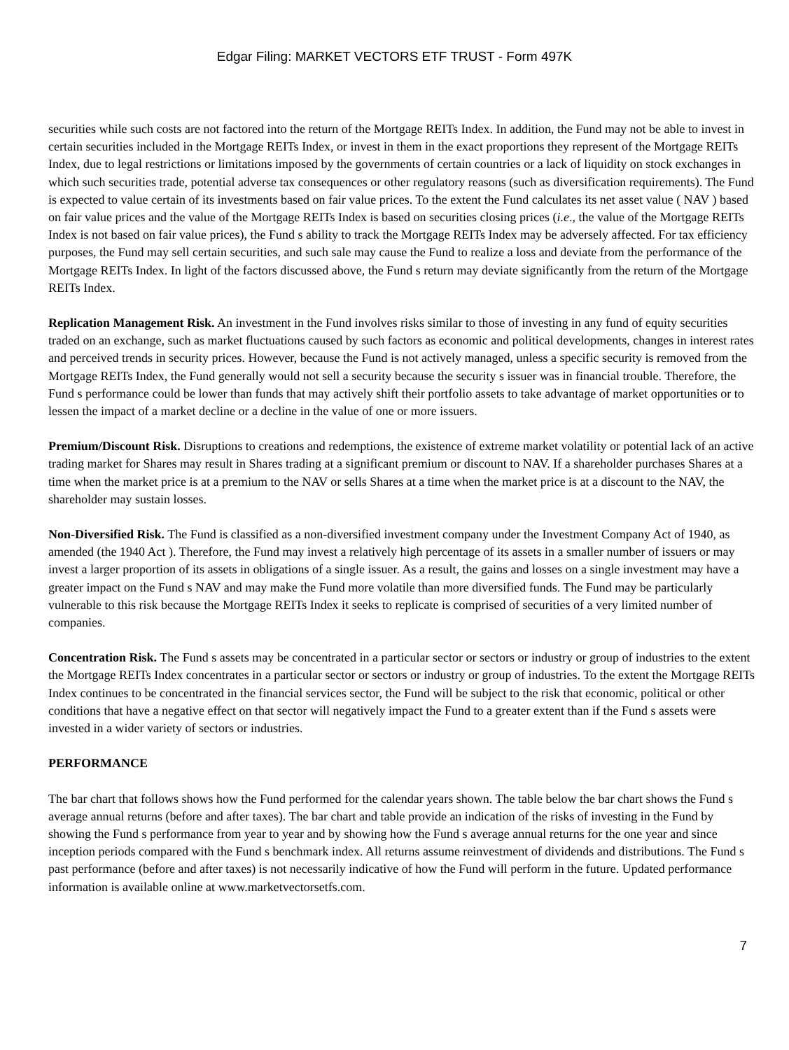Edgar Filing: MARKET VECTORS ETF TRUST - Form 497K
securities while such costs are not factored into the return of the Mortgage REITs Index. In addition, the Fund may not be able to invest in certain securities included in the Mortgage REITs Index, or invest in them in the exact proportions they represent of the Mortgage REITs Index, due to legal restrictions or limitations imposed by the governments of certain countries or a lack of liquidity on stock exchanges in which such securities trade, potential adverse tax consequences or other regulatory reasons (such as diversification requirements). The Fund is expected to value certain of its investments based on fair value prices. To the extent the Fund calculates its net asset value ( NAV ) based on fair value prices and the value of the Mortgage REITs Index is based on securities closing prices (i.e., the value of the Mortgage REITs Index is not based on fair value prices), the Fund s ability to track the Mortgage REITs Index may be adversely affected. For tax efficiency purposes, the Fund may sell certain securities, and such sale may cause the Fund to realize a loss and deviate from the performance of the Mortgage REITs Index. In light of the factors discussed above, the Fund s return may deviate significantly from the return of the Mortgage REITs Index.
Replication Management Risk. An investment in the Fund involves risks similar to those of investing in any fund of equity securities traded on an exchange, such as market fluctuations caused by such factors as economic and political developments, changes in interest rates and perceived trends in security prices. However, because the Fund is not actively managed, unless a specific security is removed from the Mortgage REITs Index, the Fund generally would not sell a security because the security s issuer was in financial trouble. Therefore, the Fund s performance could be lower than funds that may actively shift their portfolio assets to take advantage of market opportunities or to lessen the impact of a market decline or a decline in the value of one or more issuers.
Premium/Discount Risk. Disruptions to creations and redemptions, the existence of extreme market volatility or potential lack of an active trading market for Shares may result in Shares trading at a significant premium or discount to NAV. If a shareholder purchases Shares at a time when the market price is at a premium to the NAV or sells Shares at a time when the market price is at a discount to the NAV, the shareholder may sustain losses.
Non-Diversified Risk. The Fund is classified as a non-diversified investment company under the Investment Company Act of 1940, as amended (the 1940 Act ). Therefore, the Fund may invest a relatively high percentage of its assets in a smaller number of issuers or may invest a larger proportion of its assets in obligations of a single issuer. As a result, the gains and losses on a single investment may have a greater impact on the Fund s NAV and may make the Fund more volatile than more diversified funds. The Fund may be particularly vulnerable to this risk because the Mortgage REITs Index it seeks to replicate is comprised of securities of a very limited number of companies.
Concentration Risk. The Fund s assets may be concentrated in a particular sector or sectors or industry or group of industries to the extent the Mortgage REITs Index concentrates in a particular sector or sectors or industry or group of industries. To the extent the Mortgage REITs Index continues to be concentrated in the financial services sector, the Fund will be subject to the risk that economic, political or other conditions that have a negative effect on that sector will negatively impact the Fund to a greater extent than if the Fund s assets were invested in a wider variety of sectors or industries.
PERFORMANCE
The bar chart that follows shows how the Fund performed for the calendar years shown. The table below the bar chart shows the Fund s average annual returns (before and after taxes). The bar chart and table provide an indication of the risks of investing in the Fund by showing the Fund s performance from year to year and by showing how the Fund s average annual returns for the one year and since inception periods compared with the Fund s benchmark index. All returns assume reinvestment of dividends and distributions. The Fund s past performance (before and after taxes) is not necessarily indicative of how the Fund will perform in the future. Updated performance information is available online at www.marketvectorsetfs.com.
7